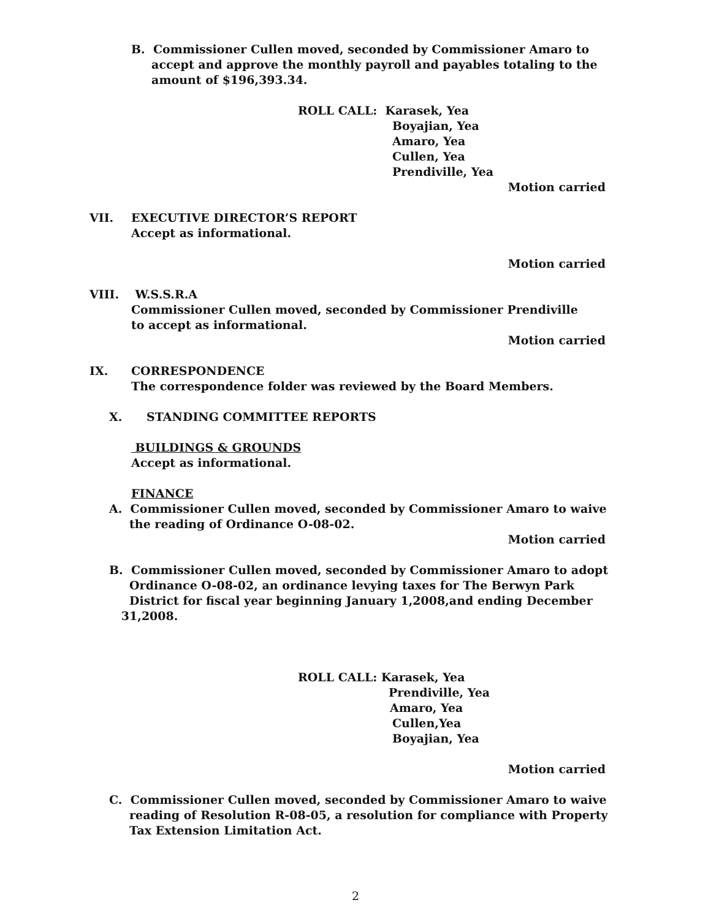B. Commissioner Cullen moved, seconded by Commissioner Amaro to
accept and approve the monthly payroll and payables totaling to the
amount of $196,393.34.
ROLL CALL: Karasek, Yea
Boyajian, Yea
Amaro, Yea
Cullen, Yea
Prendiville, Yea
Motion carried
VII. EXECUTIVE DIRECTOR’S REPORT
Accept as informational.
Motion carried
VIII. W.S.S.R.A
Commissioner Cullen moved, seconded by Commissioner Prendiville
to accept as informational.
Motion carried
IX. CORRESPONDENCE
The correspondence folder was reviewed by the Board Members.
X. STANDING COMMITTEE REPORTS
BUILDINGS & GROUNDS
Accept as informational.
FINANCE
A. Commissioner Cullen moved, seconded by Commissioner Amaro to waive
the reading of Ordinance O-08-02.
Motion carried
B. Commissioner Cullen moved, seconded by Commissioner Amaro to adopt
Ordinance O-08-02, an ordinance levying taxes for The Berwyn Park
District for fiscal year beginning January 1,2008,and ending December
31,2008.
ROLL CALL: Karasek, Yea
Prendiville, Yea
Amaro, Yea
Cullen,Yea
Boyajian, Yea
Motion carried
C. Commissioner Cullen moved, seconded by Commissioner Amaro to waive
reading of Resolution R-08-05, a resolution for compliance with Property
Tax Extension Limitation Act.
2